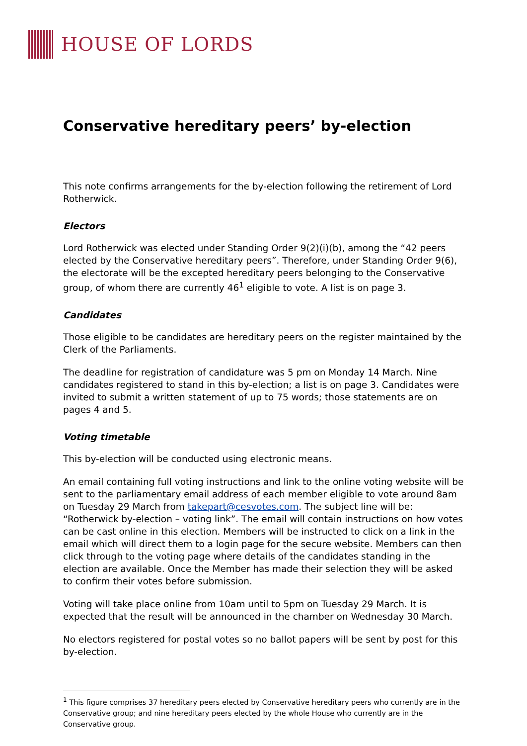HOUSE OF LORDS
Conservative hereditary peers’ by-election
This note confirms arrangements for the by-election following the retirement of Lord Rotherwick.
Electors
Lord Rotherwick was elected under Standing Order 9(2)(i)(b), among the “42 peers elected by the Conservative hereditary peers”. Therefore, under Standing Order 9(6), the electorate will be the excepted hereditary peers belonging to the Conservative group, of whom there are currently 46<sup>1</sup> eligible to vote. A list is on page 3.
Candidates
Those eligible to be candidates are hereditary peers on the register maintained by the Clerk of the Parliaments.
The deadline for registration of candidature was 5 pm on Monday 14 March. Nine candidates registered to stand in this by-election; a list is on page 3. Candidates were invited to submit a written statement of up to 75 words; those statements are on pages 4 and 5.
Voting timetable
This by-election will be conducted using electronic means.
An email containing full voting instructions and link to the online voting website will be sent to the parliamentary email address of each member eligible to vote around 8am on Tuesday 29 March from takepart@cesvotes.com. The subject line will be: “Rotherwick by-election – voting link”. The email will contain instructions on how votes can be cast online in this election. Members will be instructed to click on a link in the email which will direct them to a login page for the secure website. Members can then click through to the voting page where details of the candidates standing in the election are available. Once the Member has made their selection they will be asked to confirm their votes before submission.
Voting will take place online from 10am until to 5pm on Tuesday 29 March. It is expected that the result will be announced in the chamber on Wednesday 30 March.
No electors registered for postal votes so no ballot papers will be sent by post for this by-election.
<sup>1</sup> This figure comprises 37 hereditary peers elected by Conservative hereditary peers who currently are in the Conservative group; and nine hereditary peers elected by the whole House who currently are in the Conservative group.